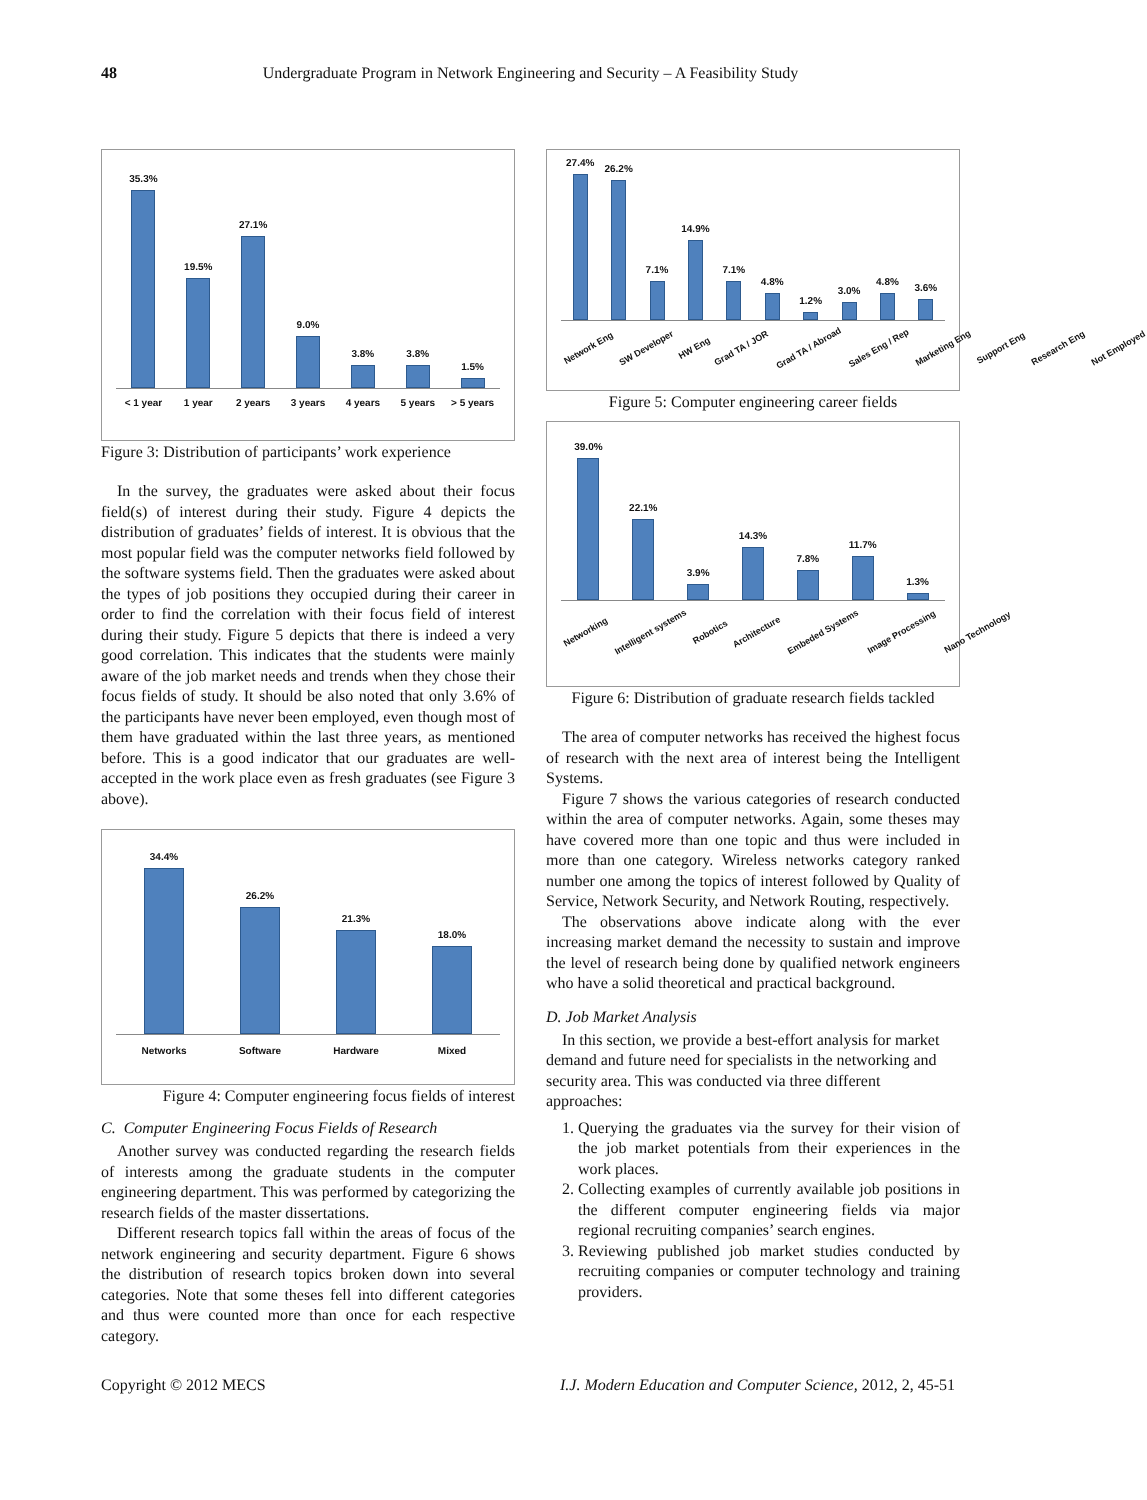48
Undergraduate Program in Network Engineering and Security – A Feasibility Study
35.3%
19.5%
27.1%
9.0%
3.8%
3.8%
1.5%
< 1 year 1 year 2 years 3 years 4 years 5 years > 5 years
Figure 3: Distribution of participants’ work experience
In the survey, the graduates were asked about their focus field(s) of interest during their study. Figure 4 depicts the distribution of graduates’ fields of interest. It is obvious that the most popular field was the computer networks field followed by the software systems field. Then the graduates were asked about the types of job positions they occupied during their career in order to find the correlation with their focus field of interest during their study. Figure 5 depicts that there is indeed a very good correlation. This indicates that the students were mainly aware of the job market needs and trends when they chose their focus fields of study. It should be also noted that only 3.6% of the participants have never been employed, even though most of them have graduated within the last three years, as mentioned before. This is a good indicator that our graduates are well-accepted in the work place even as fresh graduates (see Figure 3 above).
34.4%
26.2%
21.3%
18.0%
Networks Software Hardware Mixed
Figure 4: Computer engineering focus fields of interest
C. Computer Engineering Focus Fields of Research
Another survey was conducted regarding the research fields of interests among the graduate students in the computer engineering department. This was performed by categorizing the research fields of the master dissertations.
Different research topics fall within the areas of focus of the network engineering and security department. Figure 6 shows the distribution of research topics broken down into several categories. Note that some theses fell into different categories and thus were counted more than once for each respective category.
27.4%
26.2%
7.1%
14.9%
7.1%
4.8%
1.2%
3.0%
4.8%
3.6%
Network Eng SW Developer HW Eng Grad TA / JOR Grad TA / Abroad Sales Eng / Rep Marketing Eng Support Eng Research Eng Not Employed
Figure 5: Computer engineering career fields
39.0%
22.1%
3.9%
14.3%
7.8%
11.7%
1.3%
Networking Intelligent systems Robotics Architecture Embeded Systems Image Processing Nano Technology
Figure 6: Distribution of graduate research fields tackled
The area of computer networks has received the highest focus of research with the next area of interest being the Intelligent Systems.
Figure 7 shows the various categories of research conducted within the area of computer networks. Again, some theses may have covered more than one topic and thus were included in more than one category. Wireless networks category ranked number one among the topics of interest followed by Quality of Service, Network Security, and Network Routing, respectively.
The observations above indicate along with the ever increasing market demand the necessity to sustain and improve the level of research being done by qualified network engineers who have a solid theoretical and practical background.
D. Job Market Analysis
In this section, we provide a best-effort analysis for market demand and future need for specialists in the networking and security area. This was conducted via three different approaches:
1. Querying the graduates via the survey for their vision of the job market potentials from their experiences in the work places.
2. Collecting examples of currently available job positions in the different computer engineering fields via major regional recruiting companies’ search engines.
3. Reviewing published job market studies conducted by recruiting companies or computer technology and training providers.
Copyright © 2012 MECS I.J. Modern Education and Computer Science, 2012, 2, 45-51